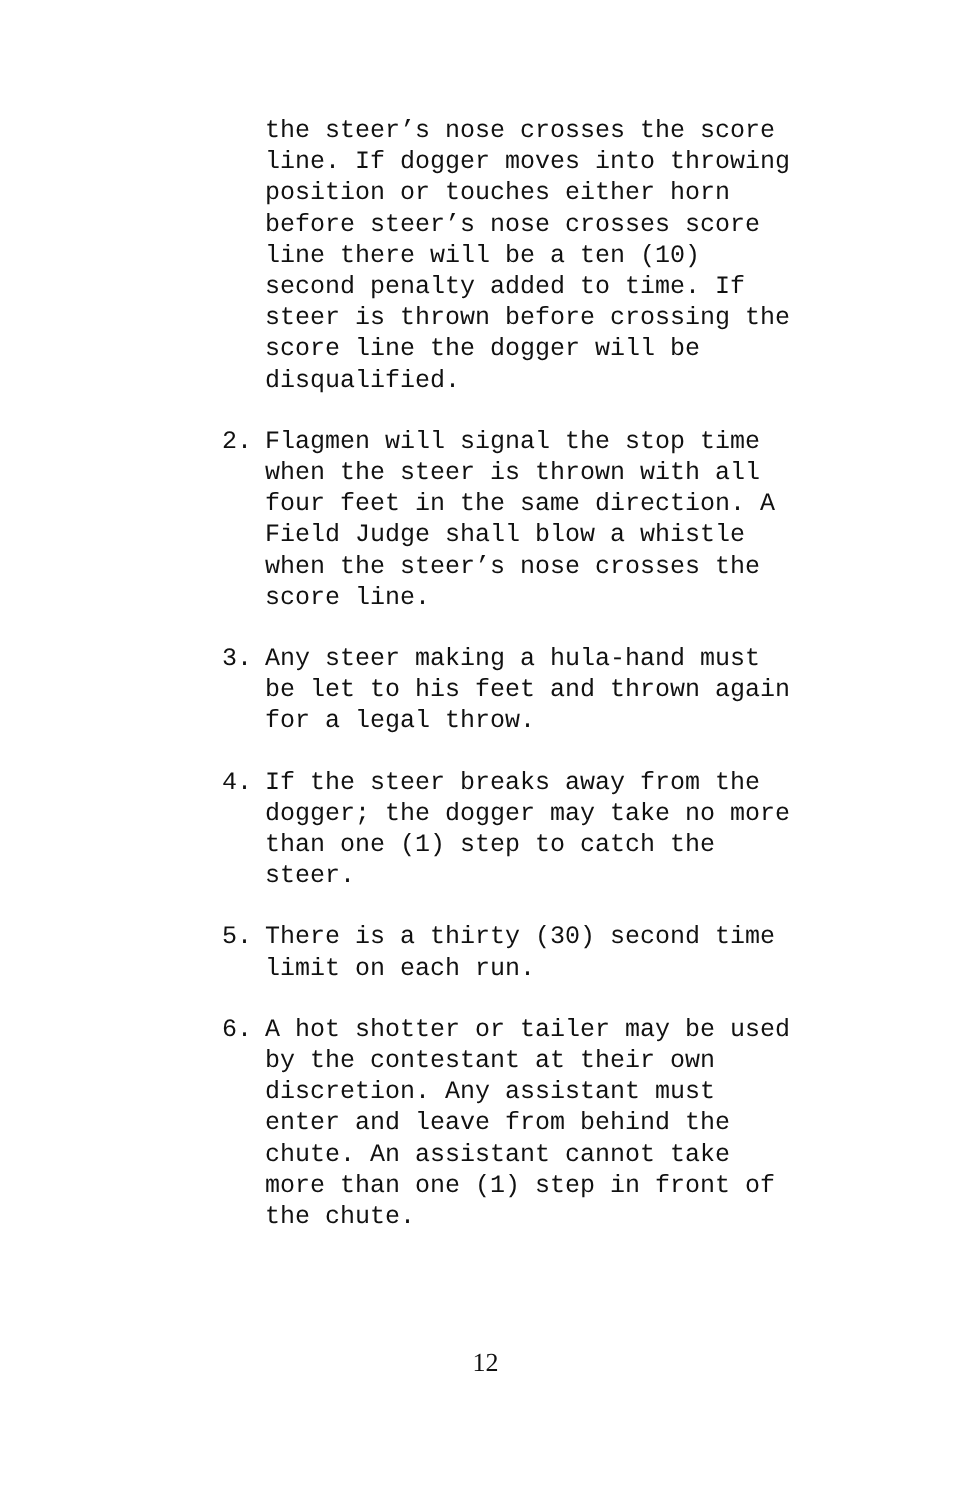the steer’s nose crosses the score line. If dogger moves into throwing position or touches either horn before steer’s nose crosses score line there will be a ten (10) second penalty added to time. If steer is thrown before crossing the score line the dogger will be disqualified.
2. Flagmen will signal the stop time when the steer is thrown with all four feet in the same direction. A Field Judge shall blow a whistle when the steer’s nose crosses the score line.
3. Any steer making a hula-hand must be let to his feet and thrown again for a legal throw.
4. If the steer breaks away from the dogger; the dogger may take no more than one (1) step to catch the steer.
5. There is a thirty (30) second time limit on each run.
6. A hot shotter or tailer may be used by the contestant at their own discretion. Any assistant must enter and leave from behind the chute. An assistant cannot take more than one (1) step in front of the chute.
12